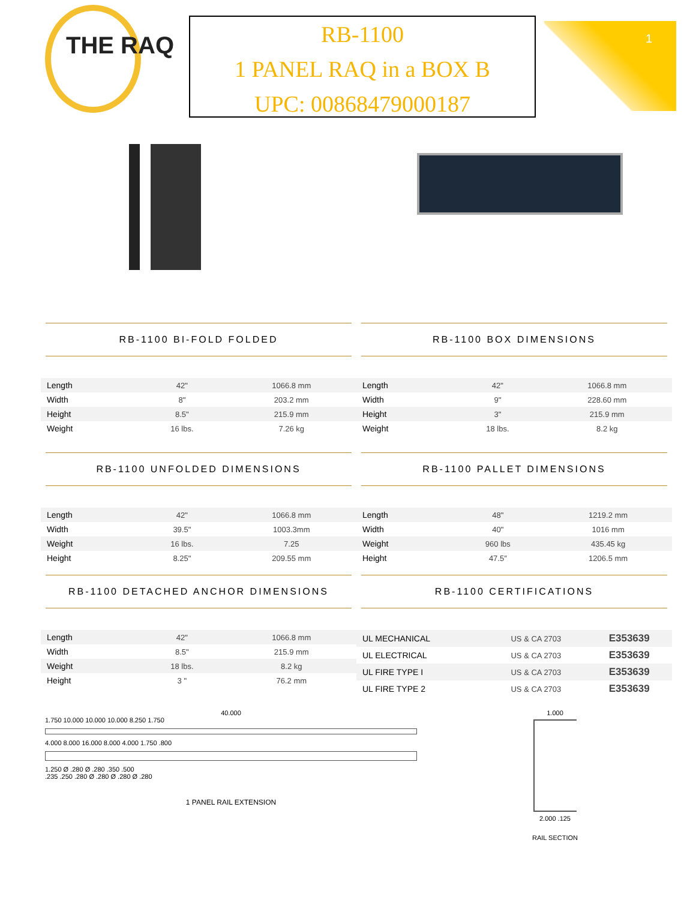THE RAQ
RB-1100
1 PANEL RAQ in a BOX B
UPC: 00868479000187
1
RB-1100 BI-FOLD FOLDED
| Length | 42" | 1066.8 mm |
| Width | 8" | 203.2 mm |
| Height | 8.5" | 215.9 mm |
| Weight | 16 lbs. | 7.26 kg |
RB-1100 BOX DIMENSIONS
| Length | 42" | 1066.8 mm |
| Width | 9" | 228.60 mm |
| Height | 3" | 215.9 mm |
| Weight | 18 lbs. | 8.2 kg |
RB-1100 UNFOLDED DIMENSIONS
| Length | 42" | 1066.8 mm |
| Width | 39.5" | 1003.3mm |
| Weight | 16 lbs. | 7.25 |
| Height | 8.25" | 209.55 mm |
RB-1100 PALLET DIMENSIONS
| Length | 48" | 1219.2 mm |
| Width | 40" | 1016 mm |
| Weight | 960 lbs | 435.45 kg |
| Height | 47.5″ | 1206.5 mm |
RB-1100 DETACHED ANCHOR DIMENSIONS
| Length | 42" | 1066.8 mm |
| Width | 8.5" | 215.9 mm |
| Weight | 18 lbs. | 8.2 kg |
| Height | 3 " | 76.2 mm |
RB-1100 CERTIFICATIONS
| UL MECHANICAL | US & CA 2703 | E353639 |
| UL ELECTRICAL | US & CA 2703 | E353639 |
| UL FIRE TYPE I | US & CA 2703 | E353639 |
| UL FIRE TYPE 2 | US & CA 2703 | E353639 |
40.000
1.750 10.000 10.000 10.000 8.250 1.750
4.000 8.000 16.000 8.000 4.000 1.750 .800
1.250 Ø .280 Ø .280 .350 .500
.235 .250 .280 Ø .280 Ø .280 Ø .280
1 PANEL RAIL EXTENSION
1.000
2.000 .125
RAIL SECTION